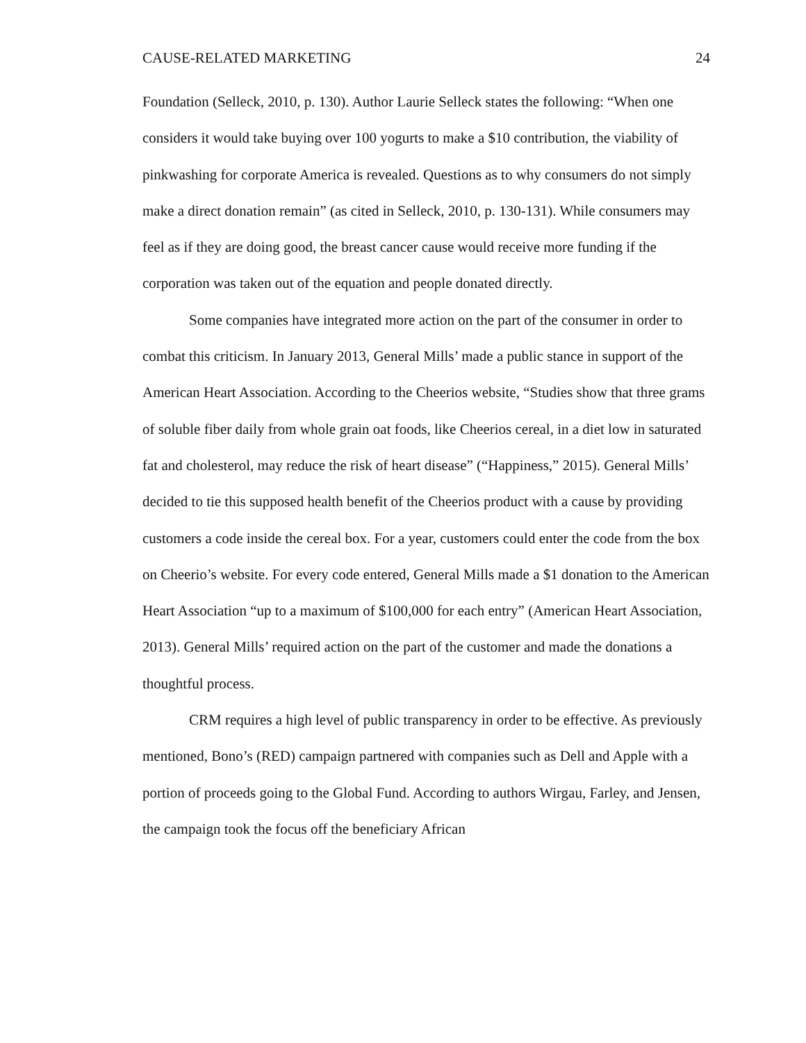CAUSE-RELATED MARKETING 24
Foundation (Selleck, 2010, p. 130). Author Laurie Selleck states the following: “When one considers it would take buying over 100 yogurts to make a $10 contribution, the viability of pinkwashing for corporate America is revealed. Questions as to why consumers do not simply make a direct donation remain” (as cited in Selleck, 2010, p. 130-131). While consumers may feel as if they are doing good, the breast cancer cause would receive more funding if the corporation was taken out of the equation and people donated directly.
Some companies have integrated more action on the part of the consumer in order to combat this criticism. In January 2013, General Mills’ made a public stance in support of the American Heart Association. According to the Cheerios website, “Studies show that three grams of soluble fiber daily from whole grain oat foods, like Cheerios cereal, in a diet low in saturated fat and cholesterol, may reduce the risk of heart disease” (“Happiness,” 2015). General Mills’ decided to tie this supposed health benefit of the Cheerios product with a cause by providing customers a code inside the cereal box. For a year, customers could enter the code from the box on Cheerio’s website. For every code entered, General Mills made a $1 donation to the American Heart Association “up to a maximum of $100,000 for each entry” (American Heart Association, 2013). General Mills’ required action on the part of the customer and made the donations a thoughtful process.
CRM requires a high level of public transparency in order to be effective. As previously mentioned, Bono’s (RED) campaign partnered with companies such as Dell and Apple with a portion of proceeds going to the Global Fund. According to authors Wirgau, Farley, and Jensen, the campaign took the focus off the beneficiary African